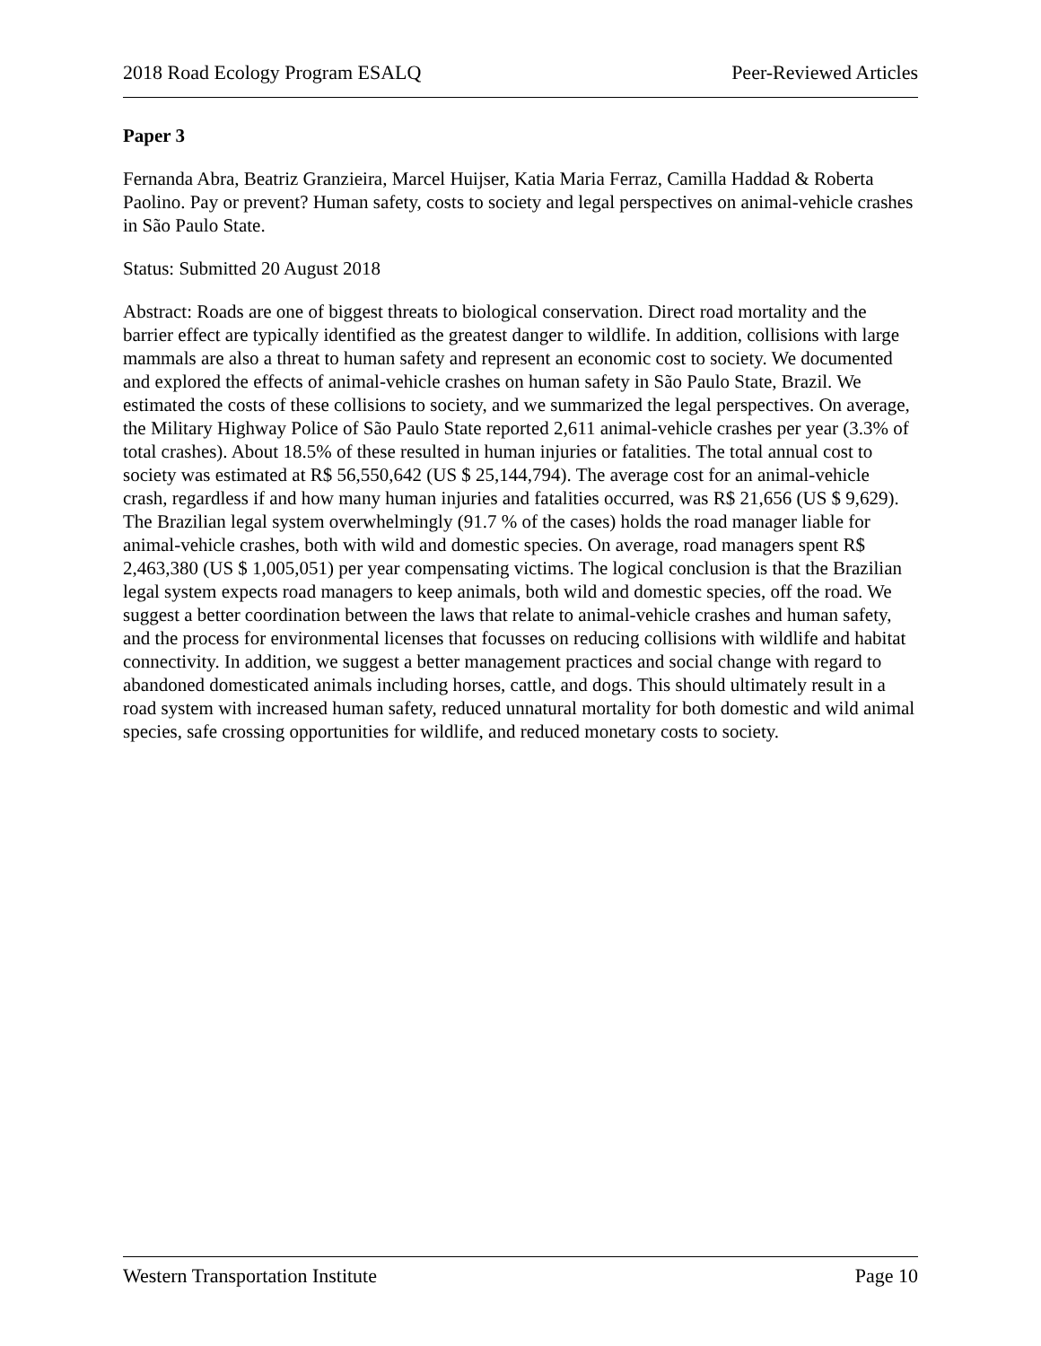2018 Road Ecology Program ESALQ Peer-Reviewed Articles
Paper 3
Fernanda Abra, Beatriz Granzieira, Marcel Huijser, Katia Maria Ferraz, Camilla Haddad & Roberta Paolino. Pay or prevent? Human safety, costs to society and legal perspectives on animal-vehicle crashes in São Paulo State.
Status: Submitted 20 August 2018
Abstract: Roads are one of biggest threats to biological conservation. Direct road mortality and the barrier effect are typically identified as the greatest danger to wildlife. In addition, collisions with large mammals are also a threat to human safety and represent an economic cost to society. We documented and explored the effects of animal-vehicle crashes on human safety in São Paulo State, Brazil. We estimated the costs of these collisions to society, and we summarized the legal perspectives. On average, the Military Highway Police of São Paulo State reported 2,611 animal-vehicle crashes per year (3.3% of total crashes). About 18.5% of these resulted in human injuries or fatalities. The total annual cost to society was estimated at R$ 56,550,642 (US $ 25,144,794). The average cost for an animal-vehicle crash, regardless if and how many human injuries and fatalities occurred, was R$ 21,656 (US $ 9,629). The Brazilian legal system overwhelmingly (91.7 % of the cases) holds the road manager liable for animal-vehicle crashes, both with wild and domestic species. On average, road managers spent R$ 2,463,380 (US $ 1,005,051) per year compensating victims. The logical conclusion is that the Brazilian legal system expects road managers to keep animals, both wild and domestic species, off the road. We suggest a better coordination between the laws that relate to animal-vehicle crashes and human safety, and the process for environmental licenses that focusses on reducing collisions with wildlife and habitat connectivity. In addition, we suggest a better management practices and social change with regard to abandoned domesticated animals including horses, cattle, and dogs. This should ultimately result in a road system with increased human safety, reduced unnatural mortality for both domestic and wild animal species, safe crossing opportunities for wildlife, and reduced monetary costs to society.
Western Transportation Institute Page 10